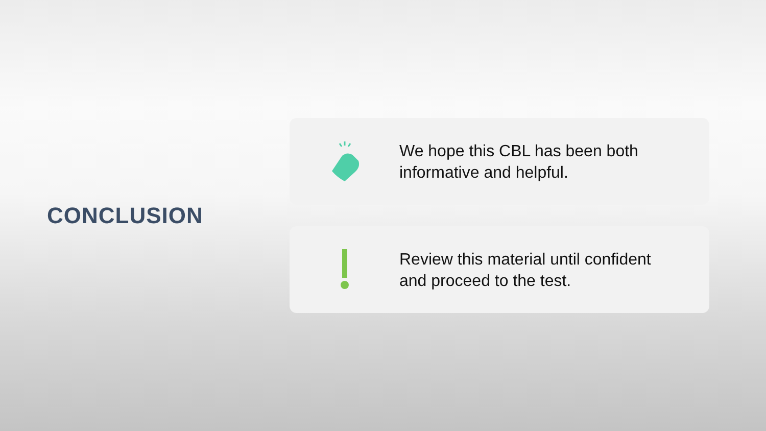CONCLUSION
We hope this CBL has been both
informative and helpful.
Review this material until confident
and proceed to the test.